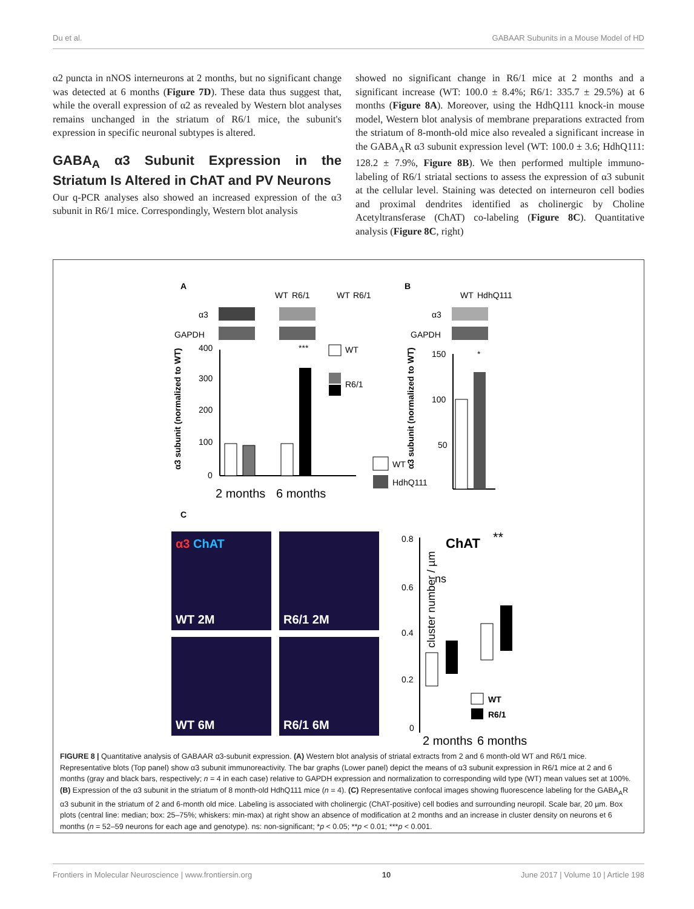Du et al. GABAAR Subunits in a Mouse Model of HD
α2 puncta in nNOS interneurons at 2 months, but no significant change was detected at 6 months (Figure 7D). These data thus suggest that, while the overall expression of α2 as revealed by Western blot analyses remains unchanged in the striatum of R6/1 mice, the subunit's expression in specific neuronal subtypes is altered.
GABA<sub>A</sub> α3 Subunit Expression in the Striatum Is Altered in ChAT and PV Neurons
Our q-PCR analyses also showed an increased expression of the α3 subunit in R6/1 mice. Correspondingly, Western blot analysis
showed no significant change in R6/1 mice at 2 months and a significant increase (WT: 100.0 ± 8.4%; R6/1: 335.7 ± 29.5%) at 6 months (Figure 8A). Moreover, using the HdhQ111 knock-in mouse model, Western blot analysis of membrane preparations extracted from the striatum of 8-month-old mice also revealed a significant increase in the GABA<sub>A</sub>R α3 subunit expression level (WT: 100.0 ± 3.6; HdhQ111: 128.2 ± 7.9%, Figure 8B). We then performed multiple immuno-labeling of R6/1 striatal sections to assess the expression of α3 subunit at the cellular level. Staining was detected on interneuron cell bodies and proximal dendrites identified as cholinergic by Choline Acetyltransferase (ChAT) co-labeling (Figure 8C). Quantitative analysis (Figure 8C, right)
A
WT
R6/1
WT
R6/1
α3
GAPDH
400
300
200
100
0
***
2 months
6 months
α3 subunit (normalized to WT)
WT
R6/1
B
WT
HdhQ111
α3
GAPDH
150
100
50
*
α3 subunit (normalized to WT)
WT
HdhQ111
C
α3 ChAT
WT 2M
R6/1 2M
WT 6M
R6/1 6M
0.8
0.6
0.4
0.2
0
ChAT
**
ns
cluster number / µm
WT
R6/1
2 months
6 months
FIGURE 8 | Quantitative analysis of GABAAR α3-subunit expression. (A) Western blot analysis of striatal extracts from 2 and 6 month-old WT and R6/1 mice. Representative blots (Top panel) show α3 subunit immunoreactivity. The bar graphs (Lower panel) depict the means of α3 subunit expression in R6/1 mice at 2 and 6 months (gray and black bars, respectively; n = 4 in each case) relative to GAPDH expression and normalization to corresponding wild type (WT) mean values set at 100%. (B) Expression of the α3 subunit in the striatum of 8 month-old HdhQ111 mice (n = 4). (C) Representative confocal images showing fluorescence labeling for the GABA<sub>A</sub>R α3 subunit in the striatum of 2 and 6-month old mice. Labeling is associated with cholinergic (ChAT-positive) cell bodies and surrounding neuropil. Scale bar, 20 µm. Box plots (central line: median; box: 25–75%; whiskers: min-max) at right show an absence of modification at 2 months and an increase in cluster density on neurons et 6 months (n = 52–59 neurons for each age and genotype). ns: non-significant; *p < 0.05; **p < 0.01; ***p < 0.001.
Frontiers in Molecular Neuroscience | www.frontiersin.org 10 June 2017 | Volume 10 | Article 198